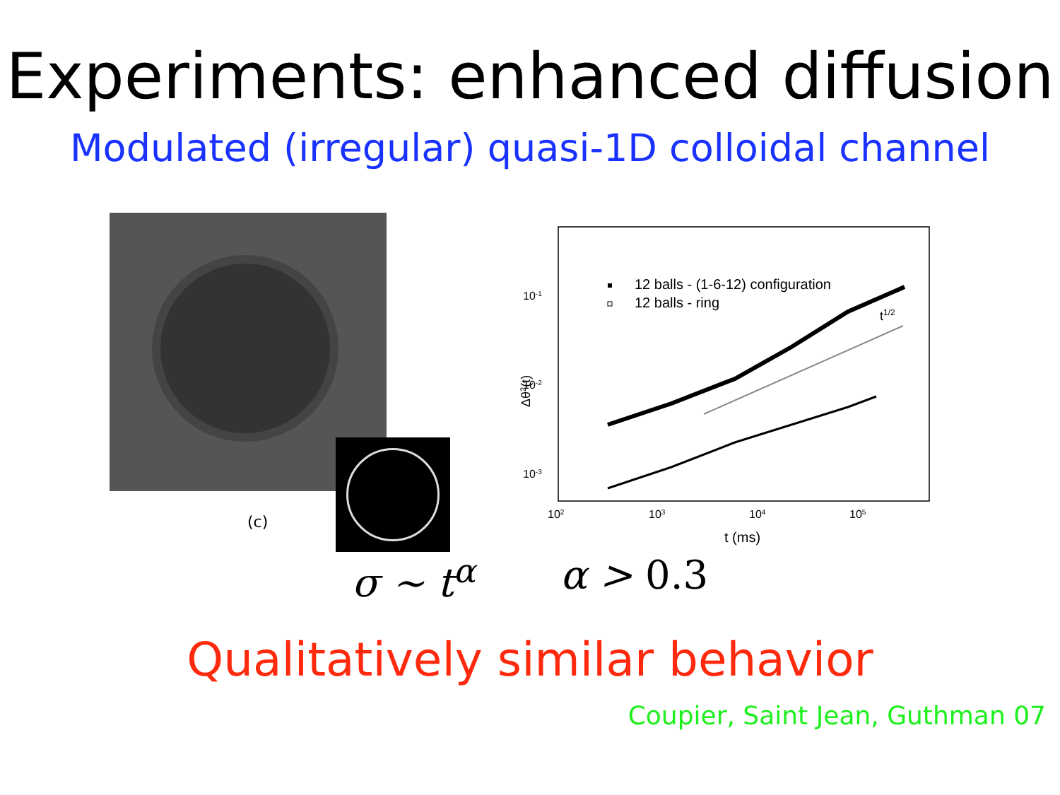Experiments: enhanced diffusion
Modulated (irregular) quasi-1D colloidal channel
(c)
Δθ2(t)
10-1
10-2
10-3
102
103
104
105
t (ms)
12 balls - (1-6-12) configuration
12 balls - ring
t1/2
σ ∼ t<sup>α</sup> α > 0.3
Qualitatively similar behavior
Coupier, Saint Jean, Guthman 07